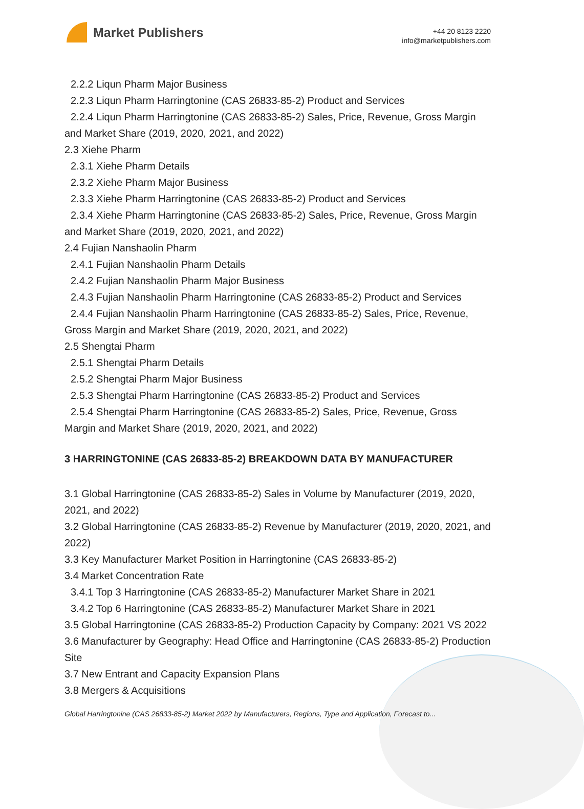Market Publishers
+44 20 8123 2220
info@marketpublishers.com
2.2.2 Liqun Pharm Major Business
2.2.3 Liqun Pharm Harringtonine (CAS 26833-85-2) Product and Services
2.2.4 Liqun Pharm Harringtonine (CAS 26833-85-2) Sales, Price, Revenue, Gross Margin and Market Share (2019, 2020, 2021, and 2022)
2.3 Xiehe Pharm
2.3.1 Xiehe Pharm Details
2.3.2 Xiehe Pharm Major Business
2.3.3 Xiehe Pharm Harringtonine (CAS 26833-85-2) Product and Services
2.3.4 Xiehe Pharm Harringtonine (CAS 26833-85-2) Sales, Price, Revenue, Gross Margin and Market Share (2019, 2020, 2021, and 2022)
2.4 Fujian Nanshaolin Pharm
2.4.1 Fujian Nanshaolin Pharm Details
2.4.2 Fujian Nanshaolin Pharm Major Business
2.4.3 Fujian Nanshaolin Pharm Harringtonine (CAS 26833-85-2) Product and Services
2.4.4 Fujian Nanshaolin Pharm Harringtonine (CAS 26833-85-2) Sales, Price, Revenue, Gross Margin and Market Share (2019, 2020, 2021, and 2022)
2.5 Shengtai Pharm
2.5.1 Shengtai Pharm Details
2.5.2 Shengtai Pharm Major Business
2.5.3 Shengtai Pharm Harringtonine (CAS 26833-85-2) Product and Services
2.5.4 Shengtai Pharm Harringtonine (CAS 26833-85-2) Sales, Price, Revenue, Gross Margin and Market Share (2019, 2020, 2021, and 2022)
3 HARRINGTONINE (CAS 26833-85-2) BREAKDOWN DATA BY MANUFACTURER
3.1 Global Harringtonine (CAS 26833-85-2) Sales in Volume by Manufacturer (2019, 2020, 2021, and 2022)
3.2 Global Harringtonine (CAS 26833-85-2) Revenue by Manufacturer (2019, 2020, 2021, and 2022)
3.3 Key Manufacturer Market Position in Harringtonine (CAS 26833-85-2)
3.4 Market Concentration Rate
3.4.1 Top 3 Harringtonine (CAS 26833-85-2) Manufacturer Market Share in 2021
3.4.2 Top 6 Harringtonine (CAS 26833-85-2) Manufacturer Market Share in 2021
3.5 Global Harringtonine (CAS 26833-85-2) Production Capacity by Company: 2021 VS 2022
3.6 Manufacturer by Geography: Head Office and Harringtonine (CAS 26833-85-2) Production Site
3.7 New Entrant and Capacity Expansion Plans
3.8 Mergers & Acquisitions
Global Harringtonine (CAS 26833-85-2) Market 2022 by Manufacturers, Regions, Type and Application, Forecast to...